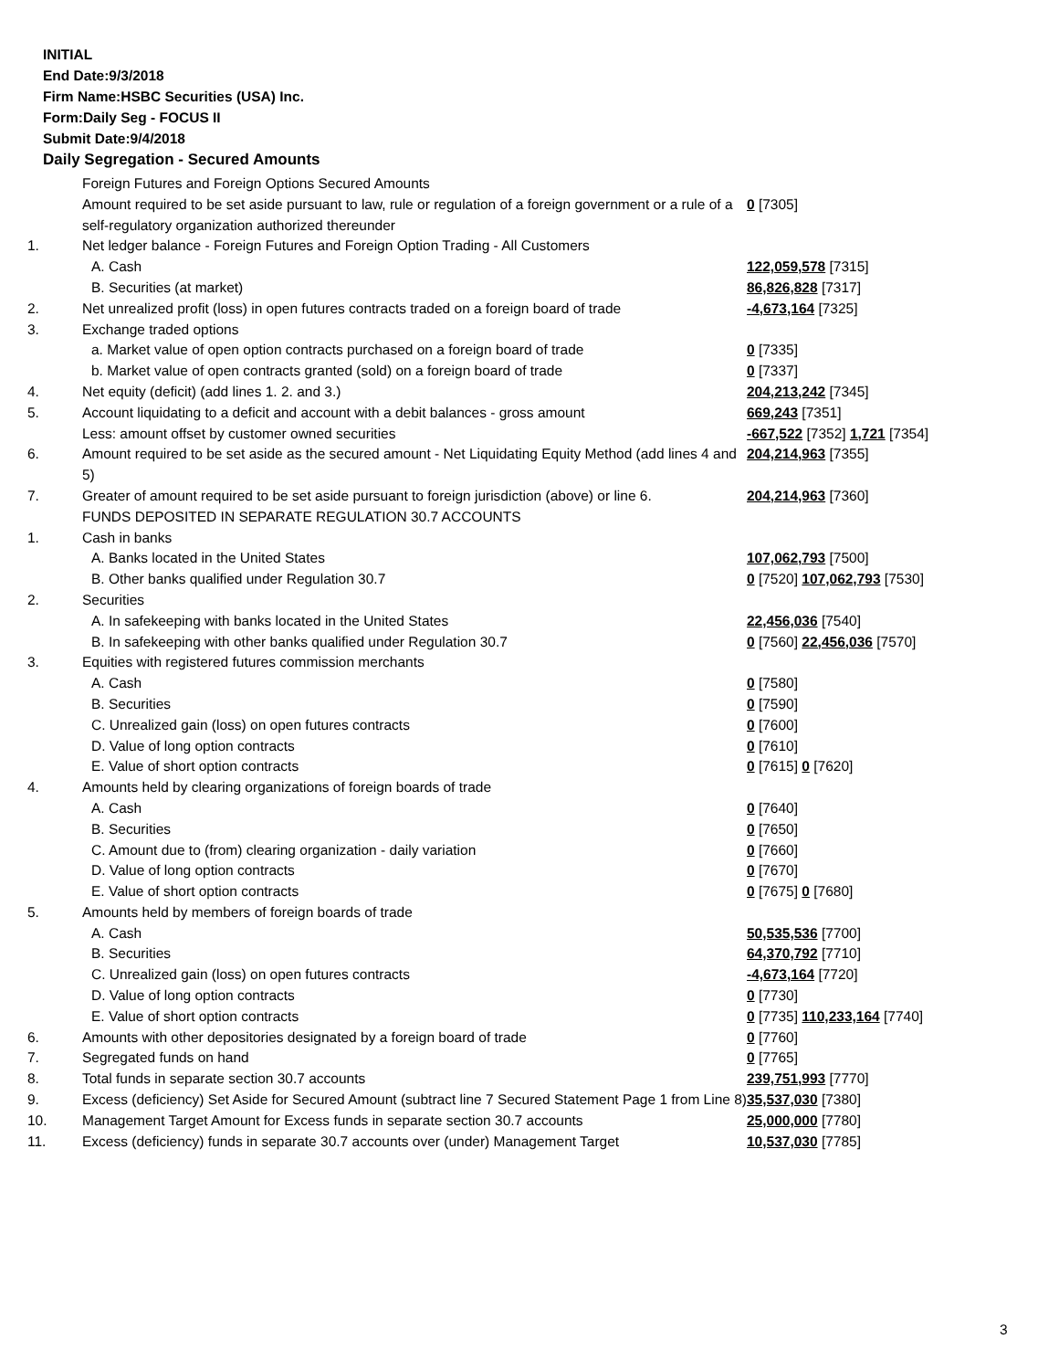INITIAL
End Date:9/3/2018
Firm Name:HSBC Securities (USA) Inc.
Form:Daily Seg - FOCUS II
Submit Date:9/4/2018
Daily Segregation - Secured Amounts
| | Foreign Futures and Foreign Options Secured Amounts | |
| | Amount required to be set aside pursuant to law, rule or regulation of a foreign government or a rule of a self-regulatory organization authorized thereunder | 0 [7305] |
| 1. | Net ledger balance - Foreign Futures and Foreign Option Trading - All Customers | |
| | A. Cash | 122,059,578 [7315] |
| | B. Securities (at market) | 86,826,828 [7317] |
| 2. | Net unrealized profit (loss) in open futures contracts traded on a foreign board of trade | -4,673,164 [7325] |
| 3. | Exchange traded options | |
| | a. Market value of open option contracts purchased on a foreign board of trade | 0 [7335] |
| | b. Market value of open contracts granted (sold) on a foreign board of trade | 0 [7337] |
| 4. | Net equity (deficit) (add lines 1. 2. and 3.) | 204,213,242 [7345] |
| 5. | Account liquidating to a deficit and account with a debit balances - gross amount | 669,243 [7351] |
| | Less: amount offset by customer owned securities | -667,522 [7352] 1,721 [7354] |
| 6. | Amount required to be set aside as the secured amount - Net Liquidating Equity Method (add lines 4 and 5) | 204,214,963 [7355] |
| 7. | Greater of amount required to be set aside pursuant to foreign jurisdiction (above) or line 6. | 204,214,963 [7360] |
| | FUNDS DEPOSITED IN SEPARATE REGULATION 30.7 ACCOUNTS | |
| 1. | Cash in banks | |
| | A. Banks located in the United States | 107,062,793 [7500] |
| | B. Other banks qualified under Regulation 30.7 | 0 [7520] 107,062,793 [7530] |
| 2. | Securities | |
| | A. In safekeeping with banks located in the United States | 22,456,036 [7540] |
| | B. In safekeeping with other banks qualified under Regulation 30.7 | 0 [7560] 22,456,036 [7570] |
| 3. | Equities with registered futures commission merchants | |
| | A. Cash | 0 [7580] |
| | B. Securities | 0 [7590] |
| | C. Unrealized gain (loss) on open futures contracts | 0 [7600] |
| | D. Value of long option contracts | 0 [7610] |
| | E. Value of short option contracts | 0 [7615] 0 [7620] |
| 4. | Amounts held by clearing organizations of foreign boards of trade | |
| | A. Cash | 0 [7640] |
| | B. Securities | 0 [7650] |
| | C. Amount due to (from) clearing organization - daily variation | 0 [7660] |
| | D. Value of long option contracts | 0 [7670] |
| | E. Value of short option contracts | 0 [7675] 0 [7680] |
| 5. | Amounts held by members of foreign boards of trade | |
| | A. Cash | 50,535,536 [7700] |
| | B. Securities | 64,370,792 [7710] |
| | C. Unrealized gain (loss) on open futures contracts | -4,673,164 [7720] |
| | D. Value of long option contracts | 0 [7730] |
| | E. Value of short option contracts | 0 [7735] 110,233,164 [7740] |
| 6. | Amounts with other depositories designated by a foreign board of trade | 0 [7760] |
| 7. | Segregated funds on hand | 0 [7765] |
| 8. | Total funds in separate section 30.7 accounts | 239,751,993 [7770] |
| 9. | Excess (deficiency) Set Aside for Secured Amount (subtract line 7 Secured Statement Page 1 from Line 8) | 35,537,030 [7380] |
| 10. | Management Target Amount for Excess funds in separate section 30.7 accounts | 25,000,000 [7780] |
| 11. | Excess (deficiency) funds in separate 30.7 accounts over (under) Management Target | 10,537,030 [7785] |
3